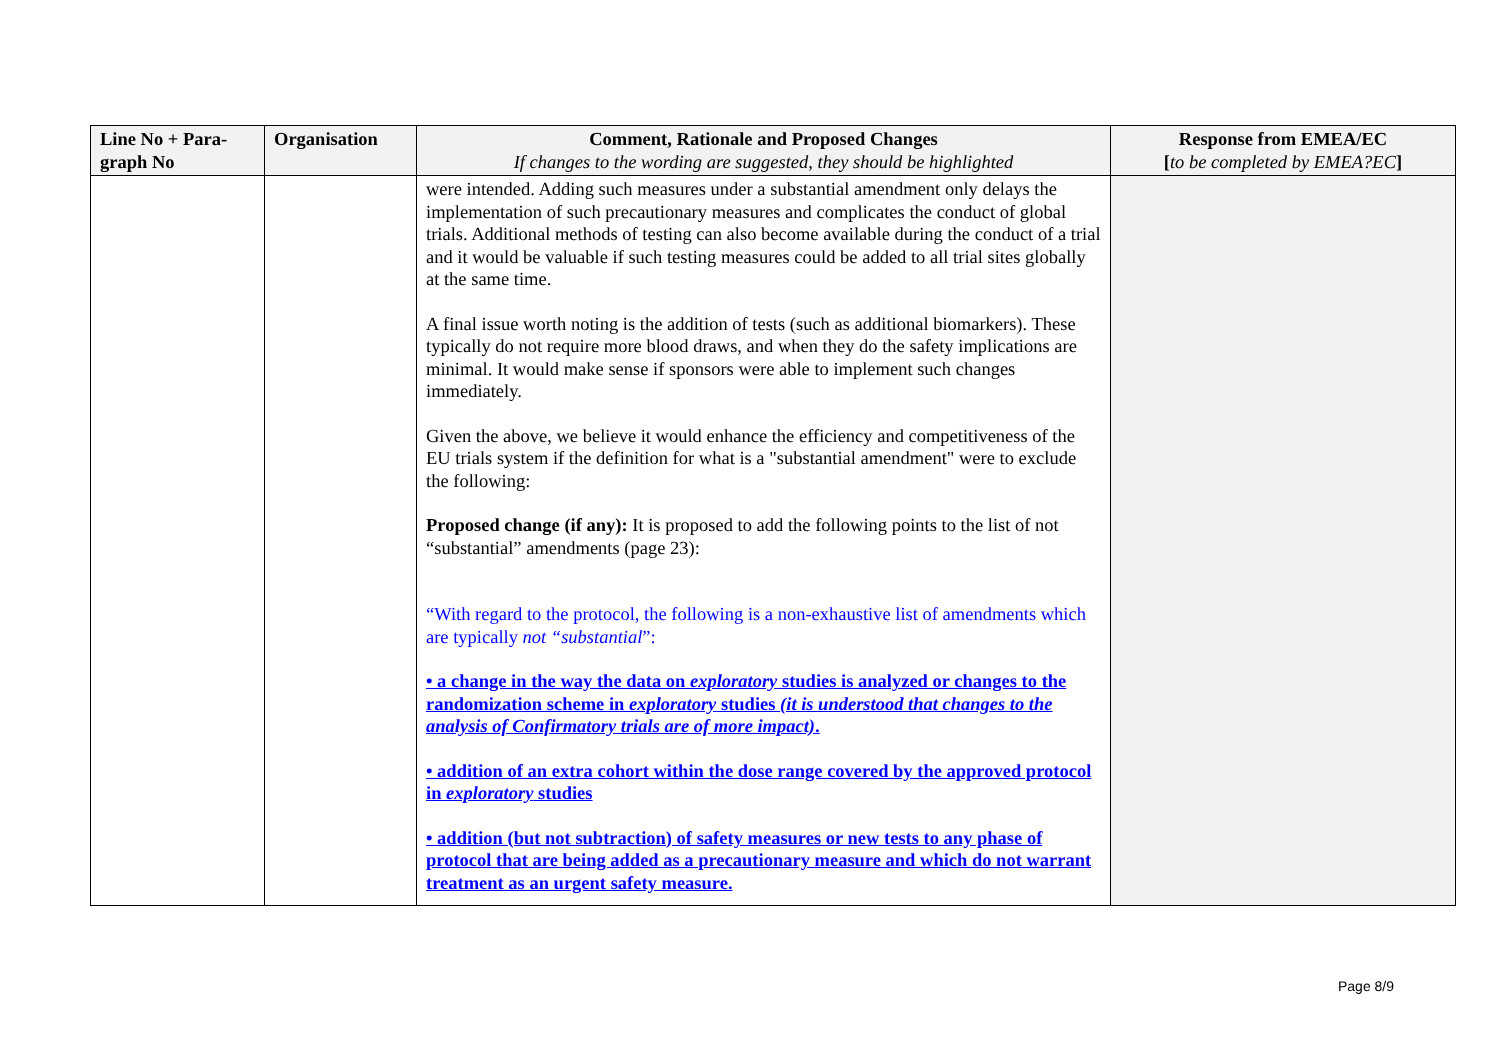| Line No + Para-graph No | Organisation | Comment, Rationale and Proposed Changes If changes to the wording are suggested, they should be highlighted | Response from EMEA/EC [ to be completed by EMEA?EC ] |
| --- | --- | --- | --- |
| | | were intended. Adding such measures under a substantial amendment only delays the implementation of such precautionary measures and complicates the conduct of global trials. Additional methods of testing can also become available during the conduct of a trial and it would be valuable if such testing measures could be added to all trial sites globally at the same time. A final issue worth noting is the addition of tests (such as additional biomarkers). These typically do not require more blood draws, and when they do the safety implications are minimal. It would make sense if sponsors were able to implement such changes immediately. Given the above, we believe it would enhance the efficiency and competitiveness of the EU trials system if the definition for what is a "substantial amendment" were to exclude the following: Proposed change (if any): It is proposed to add the following points to the list of not “substantial” amendments (page 23): “With regard to the protocol, the following is a non-exhaustive list of amendments which are typically not “substantial ”: • a change in the way the data on exploratory studies is analyzed or changes to the randomization scheme in exploratory studies (it is understood that changes to the analysis of Confirmatory trials are of more impact) . • addition of an extra cohort within the dose range covered by the approved protocol in exploratory studies • addition (but not subtraction) of safety measures or new tests to any phase of protocol that are being added as a precautionary measure and which do not warrant treatment as an urgent safety measure. | |
Page 8/9